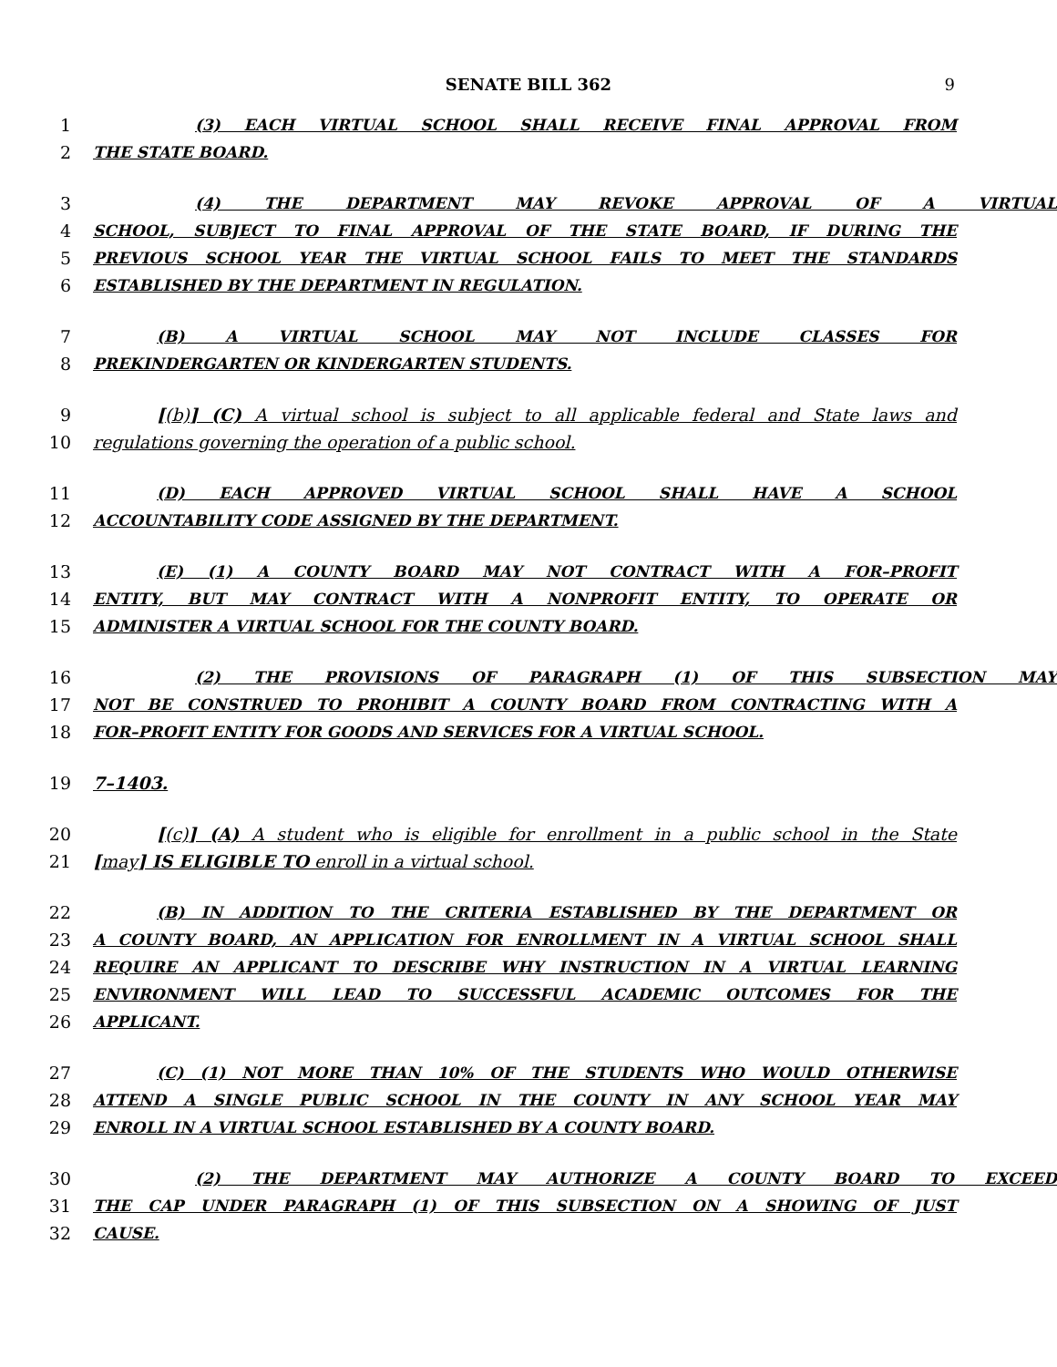SENATE BILL 362 9
1 (3) EACH VIRTUAL SCHOOL SHALL RECEIVE FINAL APPROVAL FROM
2 THE STATE BOARD.
3 (4) THE DEPARTMENT MAY REVOKE APPROVAL OF A VIRTUAL
4 SCHOOL, SUBJECT TO FINAL APPROVAL OF THE STATE BOARD, IF DURING THE
5 PREVIOUS SCHOOL YEAR THE VIRTUAL SCHOOL FAILS TO MEET THE STANDARDS
6 ESTABLISHED BY THE DEPARTMENT IN REGULATION.
7 (B) A VIRTUAL SCHOOL MAY NOT INCLUDE CLASSES FOR
8 PREKINDERGARTEN OR KINDERGARTEN STUDENTS.
9 [(b)] (C) A virtual school is subject to all applicable federal and State laws and
10 regulations governing the operation of a public school.
11 (D) EACH APPROVED VIRTUAL SCHOOL SHALL HAVE A SCHOOL
12 ACCOUNTABILITY CODE ASSIGNED BY THE DEPARTMENT.
13 (E) (1) A COUNTY BOARD MAY NOT CONTRACT WITH A FOR–PROFIT
14 ENTITY, BUT MAY CONTRACT WITH A NONPROFIT ENTITY, TO OPERATE OR
15 ADMINISTER A VIRTUAL SCHOOL FOR THE COUNTY BOARD.
16 (2) THE PROVISIONS OF PARAGRAPH (1) OF THIS SUBSECTION MAY
17 NOT BE CONSTRUED TO PROHIBIT A COUNTY BOARD FROM CONTRACTING WITH A
18 FOR–PROFIT ENTITY FOR GOODS AND SERVICES FOR A VIRTUAL SCHOOL.
19 7–1403.
20 [(c)] (A) A student who is eligible for enrollment in a public school in the State
21 [may] IS ELIGIBLE TO enroll in a virtual school.
22 (B) IN ADDITION TO THE CRITERIA ESTABLISHED BY THE DEPARTMENT OR
23 A COUNTY BOARD, AN APPLICATION FOR ENROLLMENT IN A VIRTUAL SCHOOL SHALL
24 REQUIRE AN APPLICANT TO DESCRIBE WHY INSTRUCTION IN A VIRTUAL LEARNING
25 ENVIRONMENT WILL LEAD TO SUCCESSFUL ACADEMIC OUTCOMES FOR THE
26 APPLICANT.
27 (C) (1) NOT MORE THAN 10% OF THE STUDENTS WHO WOULD OTHERWISE
28 ATTEND A SINGLE PUBLIC SCHOOL IN THE COUNTY IN ANY SCHOOL YEAR MAY
29 ENROLL IN A VIRTUAL SCHOOL ESTABLISHED BY A COUNTY BOARD.
30 (2) THE DEPARTMENT MAY AUTHORIZE A COUNTY BOARD TO EXCEED
31 THE CAP UNDER PARAGRAPH (1) OF THIS SUBSECTION ON A SHOWING OF JUST
32 CAUSE.